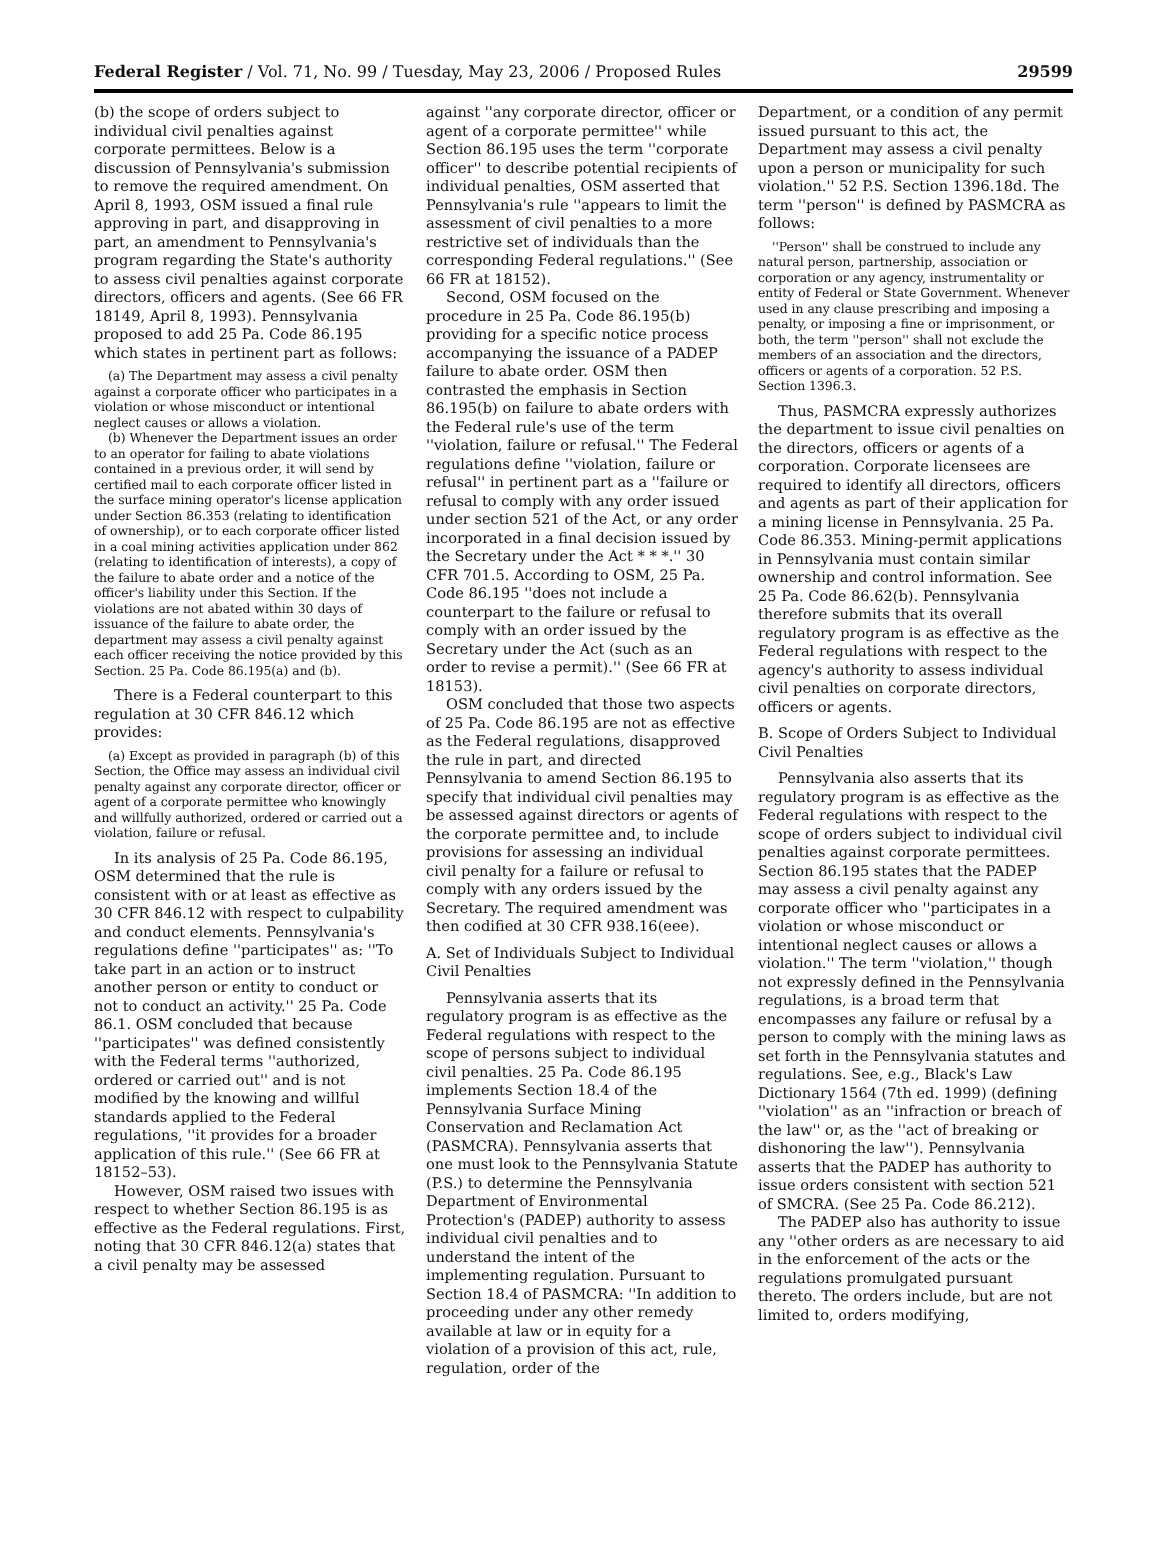Federal Register / Vol. 71, No. 99 / Tuesday, May 23, 2006 / Proposed Rules 29599
(b) the scope of orders subject to individual civil penalties against corporate permittees. Below is a discussion of Pennsylvania's submission to remove the required amendment. On April 8, 1993, OSM issued a final rule approving in part, and disapproving in part, an amendment to Pennsylvania's program regarding the State's authority to assess civil penalties against corporate directors, officers and agents. (See 66 FR 18149, April 8, 1993). Pennsylvania proposed to add 25 Pa. Code 86.195 which states in pertinent part as follows:
(a) The Department may assess a civil penalty against a corporate officer who participates in a violation or whose misconduct or intentional neglect causes or allows a violation.
(b) Whenever the Department issues an order to an operator for failing to abate violations contained in a previous order, it will send by certified mail to each corporate officer listed in the surface mining operator's license application under Section 86.353 (relating to identification of ownership), or to each corporate officer listed in a coal mining activities application under 862 (relating to identification of interests), a copy of the failure to abate order and a notice of the officer's liability under this Section. If the violations are not abated within 30 days of issuance of the failure to abate order, the department may assess a civil penalty against each officer receiving the notice provided by this Section. 25 Pa. Code 86.195(a) and (b).
There is a Federal counterpart to this regulation at 30 CFR 846.12 which provides:
(a) Except as provided in paragraph (b) of this Section, the Office may assess an individual civil penalty against any corporate director, officer or agent of a corporate permittee who knowingly and willfully authorized, ordered or carried out a violation, failure or refusal.
In its analysis of 25 Pa. Code 86.195, OSM determined that the rule is consistent with or at least as effective as 30 CFR 846.12 with respect to culpability and conduct elements. Pennsylvania's regulations define ''participates'' as: ''To take part in an action or to instruct another person or entity to conduct or not to conduct an activity.'' 25 Pa. Code 86.1. OSM concluded that because ''participates'' was defined consistently with the Federal terms ''authorized, ordered or carried out'' and is not modified by the knowing and willful standards applied to the Federal regulations, ''it provides for a broader application of this rule.'' (See 66 FR at 18152–53).
However, OSM raised two issues with respect to whether Section 86.195 is as effective as the Federal regulations. First, noting that 30 CFR 846.12(a) states that a civil penalty may be assessed
against ''any corporate director, officer or agent of a corporate permittee'' while Section 86.195 uses the term ''corporate officer'' to describe potential recipients of individual penalties, OSM asserted that Pennsylvania's rule ''appears to limit the assessment of civil penalties to a more restrictive set of individuals than the corresponding Federal regulations.'' (See 66 FR at 18152).
Second, OSM focused on the procedure in 25 Pa. Code 86.195(b) providing for a specific notice process accompanying the issuance of a PADEP failure to abate order. OSM then contrasted the emphasis in Section 86.195(b) on failure to abate orders with the Federal rule's use of the term ''violation, failure or refusal.'' The Federal regulations define ''violation, failure or refusal'' in pertinent part as a ''failure or refusal to comply with any order issued under section 521 of the Act, or any order incorporated in a final decision issued by the Secretary under the Act * * *.'' 30 CFR 701.5. According to OSM, 25 Pa. Code 86.195 ''does not include a counterpart to the failure or refusal to comply with an order issued by the Secretary under the Act (such as an order to revise a permit).'' (See 66 FR at 18153).
OSM concluded that those two aspects of 25 Pa. Code 86.195 are not as effective as the Federal regulations, disapproved the rule in part, and directed Pennsylvania to amend Section 86.195 to specify that individual civil penalties may be assessed against directors or agents of the corporate permittee and, to include provisions for assessing an individual civil penalty for a failure or refusal to comply with any orders issued by the Secretary. The required amendment was then codified at 30 CFR 938.16(eee).
A. Set of Individuals Subject to Individual Civil Penalties
Pennsylvania asserts that its regulatory program is as effective as the Federal regulations with respect to the scope of persons subject to individual civil penalties. 25 Pa. Code 86.195 implements Section 18.4 of the Pennsylvania Surface Mining Conservation and Reclamation Act (PASMCRA). Pennsylvania asserts that one must look to the Pennsylvania Statute (P.S.) to determine the Pennsylvania Department of Environmental Protection's (PADEP) authority to assess individual civil penalties and to understand the intent of the implementing regulation. Pursuant to Section 18.4 of PASMCRA: ''In addition to proceeding under any other remedy available at law or in equity for a violation of a provision of this act, rule, regulation, order of the
Department, or a condition of any permit issued pursuant to this act, the Department may assess a civil penalty upon a person or municipality for such violation.'' 52 P.S. Section 1396.18d. The term ''person'' is defined by PASMCRA as follows:
''Person'' shall be construed to include any natural person, partnership, association or corporation or any agency, instrumentality or entity of Federal or State Government. Whenever used in any clause prescribing and imposing a penalty, or imposing a fine or imprisonment, or both, the term ''person'' shall not exclude the members of an association and the directors, officers or agents of a corporation. 52 P.S. Section 1396.3.
Thus, PASMCRA expressly authorizes the department to issue civil penalties on the directors, officers or agents of a corporation. Corporate licensees are required to identify all directors, officers and agents as part of their application for a mining license in Pennsylvania. 25 Pa. Code 86.353. Mining-permit applications in Pennsylvania must contain similar ownership and control information. See 25 Pa. Code 86.62(b). Pennsylvania therefore submits that its overall regulatory program is as effective as the Federal regulations with respect to the agency's authority to assess individual civil penalties on corporate directors, officers or agents.
B. Scope of Orders Subject to Individual Civil Penalties
Pennsylvania also asserts that its regulatory program is as effective as the Federal regulations with respect to the scope of orders subject to individual civil penalties against corporate permittees. Section 86.195 states that the PADEP may assess a civil penalty against any corporate officer who ''participates in a violation or whose misconduct or intentional neglect causes or allows a violation.'' The term ''violation,'' though not expressly defined in the Pennsylvania regulations, is a broad term that encompasses any failure or refusal by a person to comply with the mining laws as set forth in the Pennsylvania statutes and regulations. See, e.g., Black's Law Dictionary 1564 (7th ed. 1999) (defining ''violation'' as an ''infraction or breach of the law'' or, as the ''act of breaking or dishonoring the law''). Pennsylvania asserts that the PADEP has authority to issue orders consistent with section 521 of SMCRA. (See 25 Pa. Code 86.212).
The PADEP also has authority to issue any ''other orders as are necessary to aid in the enforcement of the acts or the regulations promulgated pursuant thereto. The orders include, but are not limited to, orders modifying,